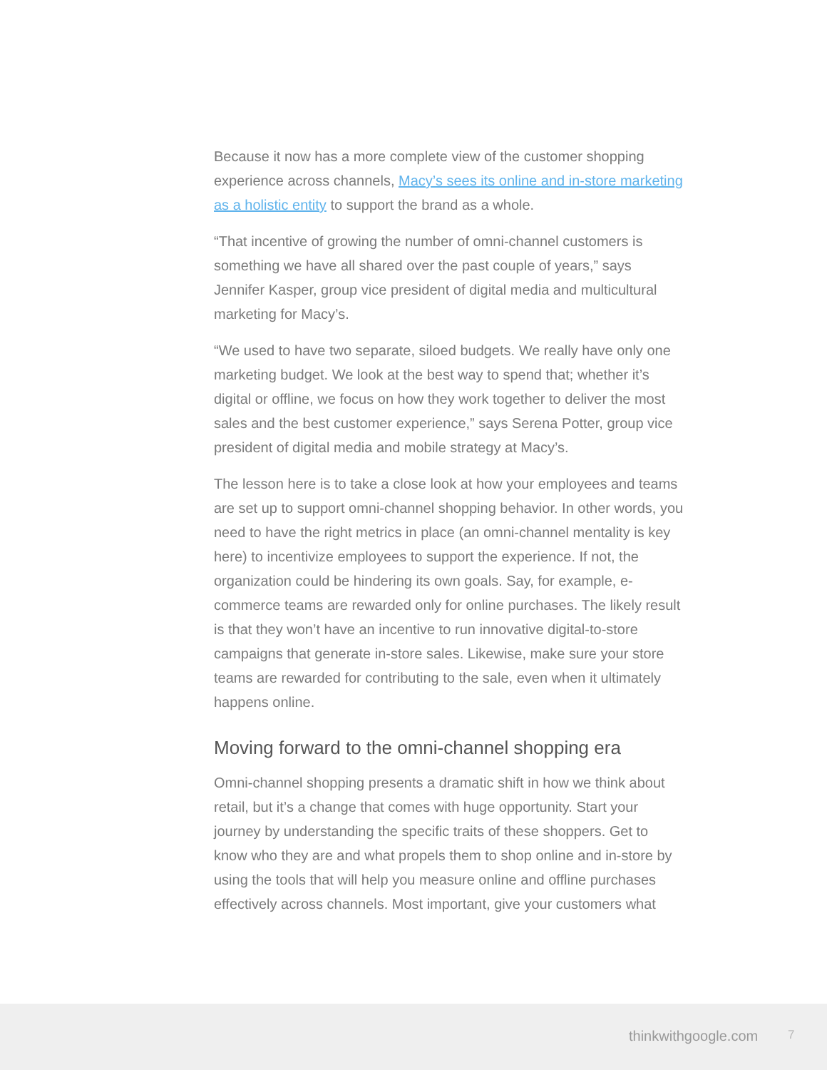Because it now has a more complete view of the customer shopping experience across channels, Macy’s sees its online and in-store marketing as a holistic entity to support the brand as a whole.
“That incentive of growing the number of omni-channel customers is something we have all shared over the past couple of years,” says Jennifer Kasper, group vice president of digital media and multicultural marketing for Macy’s.
“We used to have two separate, siloed budgets. We really have only one marketing budget. We look at the best way to spend that; whether it’s digital or offline, we focus on how they work together to deliver the most sales and the best customer experience,” says Serena Potter, group vice president of digital media and mobile strategy at Macy’s.
The lesson here is to take a close look at how your employees and teams are set up to support omni-channel shopping behavior. In other words, you need to have the right metrics in place (an omni-channel mentality is key here) to incentivize employees to support the experience. If not, the organization could be hindering its own goals. Say, for example, e-commerce teams are rewarded only for online purchases. The likely result is that they won’t have an incentive to run innovative digital-to-store campaigns that generate in-store sales. Likewise, make sure your store teams are rewarded for contributing to the sale, even when it ultimately happens online.
Moving forward to the omni-channel shopping era
Omni-channel shopping presents a dramatic shift in how we think about retail, but it’s a change that comes with huge opportunity. Start your journey by understanding the specific traits of these shoppers. Get to know who they are and what propels them to shop online and in-store by using the tools that will help you measure online and offline purchases effectively across channels. Most important, give your customers what
thinkwithgoogle.com 7